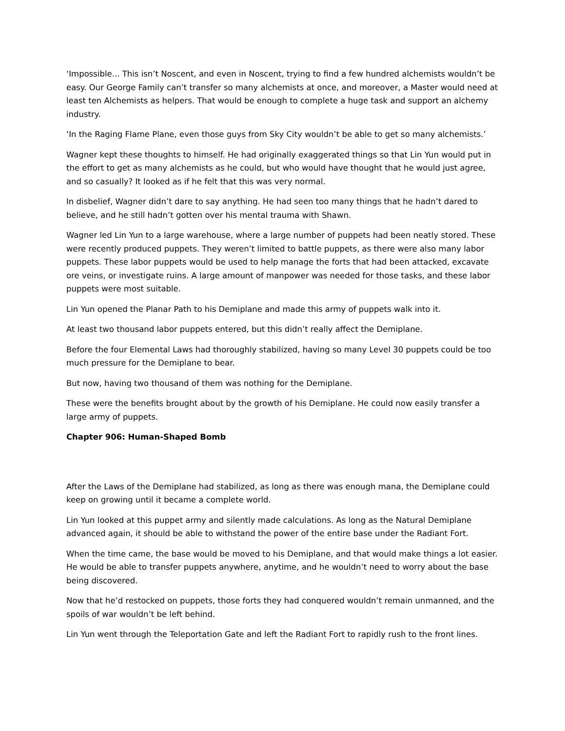‘Impossible... This isn’t Noscent, and even in Noscent, trying to find a few hundred alchemists wouldn’t be easy. Our George Family can’t transfer so many alchemists at once, and moreover, a Master would need at least ten Alchemists as helpers. That would be enough to complete a huge task and support an alchemy industry.
‘In the Raging Flame Plane, even those guys from Sky City wouldn’t be able to get so many alchemists.’
Wagner kept these thoughts to himself. He had originally exaggerated things so that Lin Yun would put in the effort to get as many alchemists as he could, but who would have thought that he would just agree, and so casually? It looked as if he felt that this was very normal.
In disbelief, Wagner didn’t dare to say anything. He had seen too many things that he hadn’t dared to believe, and he still hadn’t gotten over his mental trauma with Shawn.
Wagner led Lin Yun to a large warehouse, where a large number of puppets had been neatly stored. These were recently produced puppets. They weren’t limited to battle puppets, as there were also many labor puppets. These labor puppets would be used to help manage the forts that had been attacked, excavate ore veins, or investigate ruins. A large amount of manpower was needed for those tasks, and these labor puppets were most suitable.
Lin Yun opened the Planar Path to his Demiplane and made this army of puppets walk into it.
At least two thousand labor puppets entered, but this didn’t really affect the Demiplane.
Before the four Elemental Laws had thoroughly stabilized, having so many Level 30 puppets could be too much pressure for the Demiplane to bear.
But now, having two thousand of them was nothing for the Demiplane.
These were the benefits brought about by the growth of his Demiplane. He could now easily transfer a large army of puppets.
Chapter 906: Human-Shaped Bomb
After the Laws of the Demiplane had stabilized, as long as there was enough mana, the Demiplane could keep on growing until it became a complete world.
Lin Yun looked at this puppet army and silently made calculations. As long as the Natural Demiplane advanced again, it should be able to withstand the power of the entire base under the Radiant Fort.
When the time came, the base would be moved to his Demiplane, and that would make things a lot easier. He would be able to transfer puppets anywhere, anytime, and he wouldn’t need to worry about the base being discovered.
Now that he’d restocked on puppets, those forts they had conquered wouldn’t remain unmanned, and the spoils of war wouldn’t be left behind.
Lin Yun went through the Teleportation Gate and left the Radiant Fort to rapidly rush to the front lines.